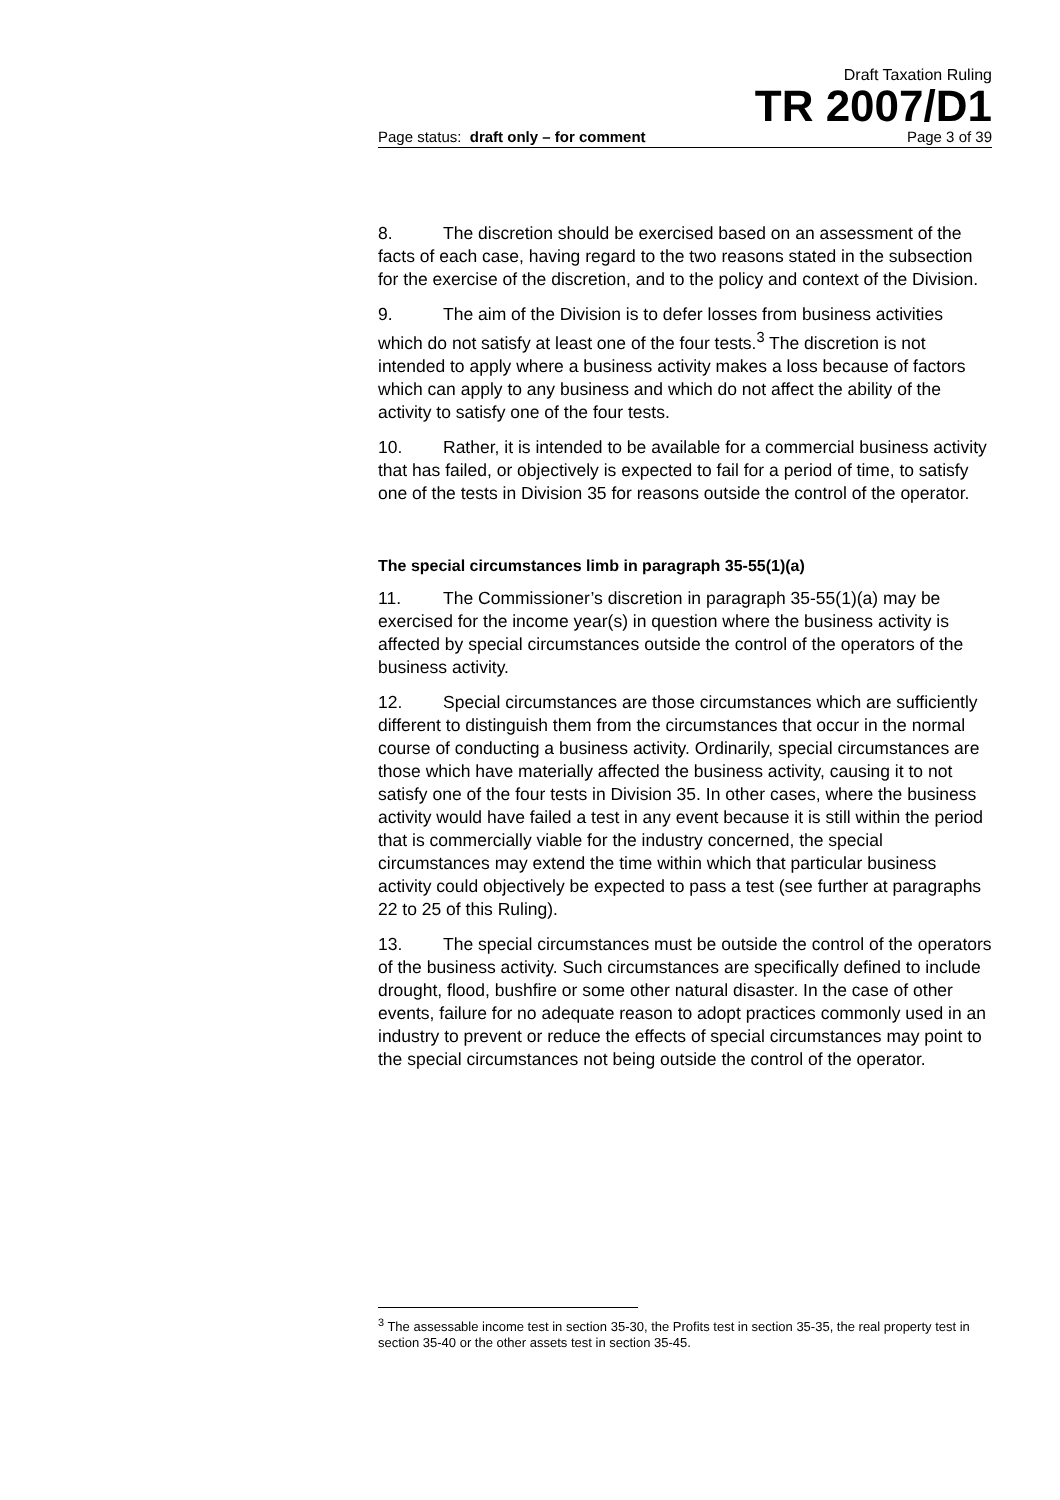Draft Taxation Ruling
TR 2007/D1
Page status: draft only – for comment Page 3 of 39
8. The discretion should be exercised based on an assessment of the facts of each case, having regard to the two reasons stated in the subsection for the exercise of the discretion, and to the policy and context of the Division.
9. The aim of the Division is to defer losses from business activities which do not satisfy at least one of the four tests.<sup>3</sup> The discretion is not intended to apply where a business activity makes a loss because of factors which can apply to any business and which do not affect the ability of the activity to satisfy one of the four tests.
10. Rather, it is intended to be available for a commercial business activity that has failed, or objectively is expected to fail for a period of time, to satisfy one of the tests in Division 35 for reasons outside the control of the operator.
The special circumstances limb in paragraph 35-55(1)(a)
11. The Commissioner’s discretion in paragraph 35-55(1)(a) may be exercised for the income year(s) in question where the business activity is affected by special circumstances outside the control of the operators of the business activity.
12. Special circumstances are those circumstances which are sufficiently different to distinguish them from the circumstances that occur in the normal course of conducting a business activity. Ordinarily, special circumstances are those which have materially affected the business activity, causing it to not satisfy one of the four tests in Division 35. In other cases, where the business activity would have failed a test in any event because it is still within the period that is commercially viable for the industry concerned, the special circumstances may extend the time within which that particular business activity could objectively be expected to pass a test (see further at paragraphs 22 to 25 of this Ruling).
13. The special circumstances must be outside the control of the operators of the business activity. Such circumstances are specifically defined to include drought, flood, bushfire or some other natural disaster. In the case of other events, failure for no adequate reason to adopt practices commonly used in an industry to prevent or reduce the effects of special circumstances may point to the special circumstances not being outside the control of the operator.
<sup>3</sup> The assessable income test in section 35-30, the Profits test in section 35-35, the real property test in section 35-40 or the other assets test in section 35-45.